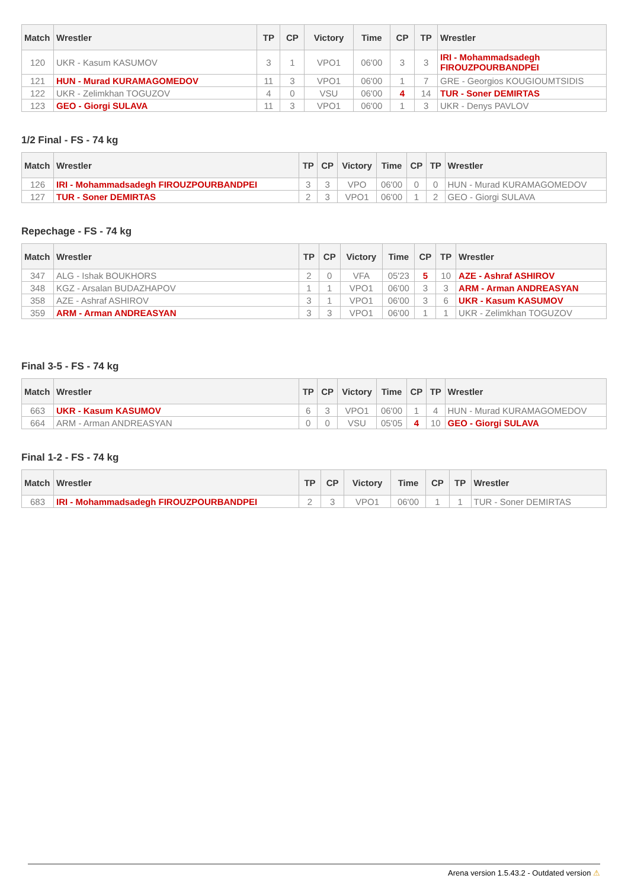| Match | Wrestler | TP | CP | Victory | Time | CP | TP | Wrestler |
| --- | --- | --- | --- | --- | --- | --- | --- | --- |
| 120 | UKR - Kasum KASUMOV | 3 | 1 | VPO1 | 06'00 | 3 | 3 | IRI - Mohammadsadegh FIROUZPOURBANDPEI |
| 121 | HUN - Murad KURAMAGOMEDOV | 11 | 3 | VPO1 | 06'00 | 1 | 7 | GRE - Georgios KOUGIOUMTSIDIS |
| 122 | UKR - Zelimkhan TOGUZOV | 4 | 0 | VSU | 06'00 | 4 | 14 | TUR - Soner DEMIRTAS |
| 123 | GEO - Giorgi SULAVA | 11 | 3 | VPO1 | 06'00 | 1 | 3 | UKR - Denys PAVLOV |
1/2 Final - FS - 74 kg
| Match | Wrestler | TP | CP | Victory | Time | CP | TP | Wrestler |
| --- | --- | --- | --- | --- | --- | --- | --- | --- |
| 126 | IRI - Mohammadsadegh FIROUZPOURBANDPEI | 3 | 3 | VPO | 06'00 | 0 | 0 | HUN - Murad KURAMAGOMEDOV |
| 127 | TUR - Soner DEMIRTAS | 2 | 3 | VPO1 | 06'00 | 1 | 2 | GEO - Giorgi SULAVA |
Repechage - FS - 74 kg
| Match | Wrestler | TP | CP | Victory | Time | CP | TP | Wrestler |
| --- | --- | --- | --- | --- | --- | --- | --- | --- |
| 347 | ALG - Ishak BOUKHORS | 2 | 0 | VFA | 05'23 | 5 | 10 | AZE - Ashraf ASHIROV |
| 348 | KGZ - Arsalan BUDAZHAPOV | 1 | 1 | VPO1 | 06'00 | 3 | 3 | ARM - Arman ANDREASYAN |
| 358 | AZE - Ashraf ASHIROV | 3 | 1 | VPO1 | 06'00 | 3 | 6 | UKR - Kasum KASUMOV |
| 359 | ARM - Arman ANDREASYAN | 3 | 3 | VPO1 | 06'00 | 1 | 1 | UKR - Zelimkhan TOGUZOV |
Final 3-5 - FS - 74 kg
| Match | Wrestler | TP | CP | Victory | Time | CP | TP | Wrestler |
| --- | --- | --- | --- | --- | --- | --- | --- | --- |
| 663 | UKR - Kasum KASUMOV | 6 | 3 | VPO1 | 06'00 | 1 | 4 | HUN - Murad KURAMAGOMEDOV |
| 664 | ARM - Arman ANDREASYAN | 0 | 0 | VSU | 05'05 | 4 | 10 | GEO - Giorgi SULAVA |
Final 1-2 - FS - 74 kg
| Match | Wrestler | TP | CP | Victory | Time | CP | TP | Wrestler |
| --- | --- | --- | --- | --- | --- | --- | --- | --- |
| 683 | IRI - Mohammadsadegh FIROUZPOURBANDPEI | 2 | 3 | VPO1 | 06'00 | 1 | 1 | TUR - Soner DEMIRTAS |
Arena version 1.5.43.2 - Outdated version ⚠